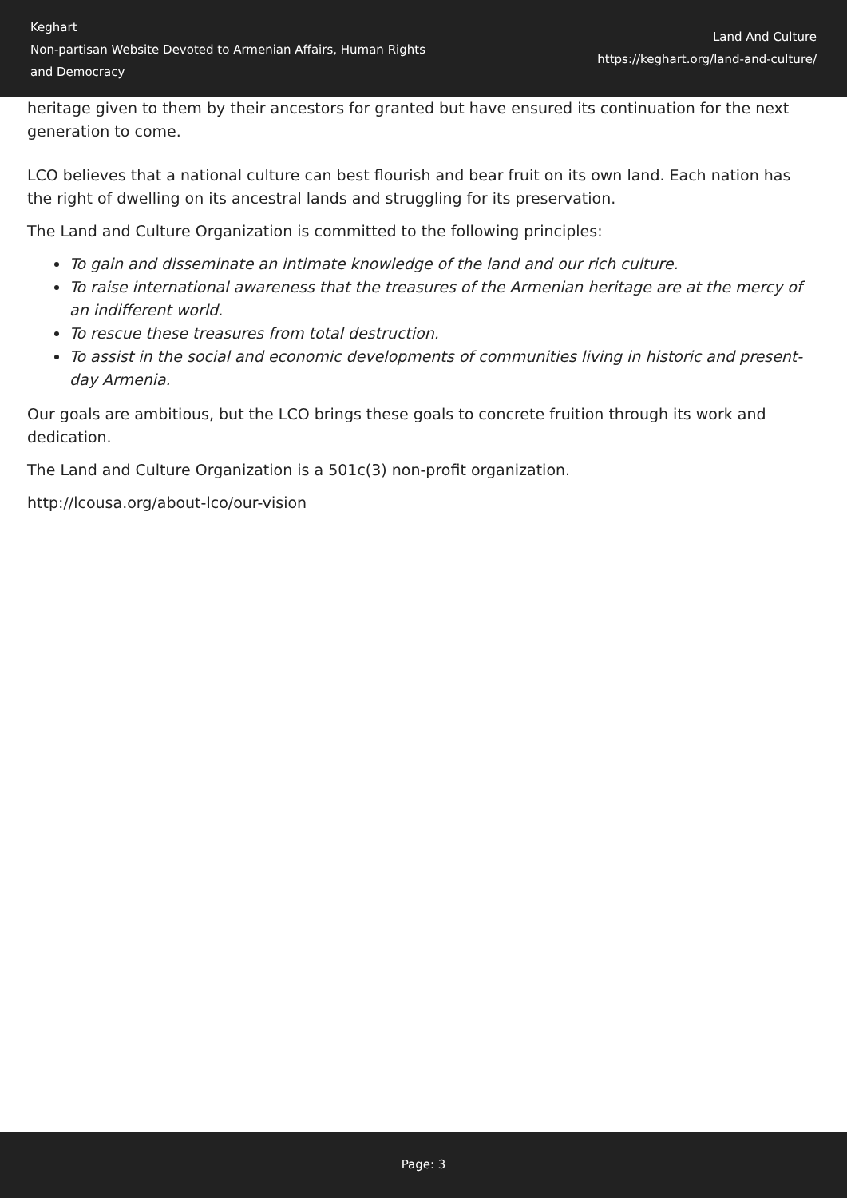Keghart
Non-partisan Website Devoted to Armenian Affairs, Human Rights and Democracy
Land And Culture
https://keghart.org/land-and-culture/
heritage given to them by their ancestors for granted but have ensured its continuation for the next generation to come.
LCO believes that a national culture can best flourish and bear fruit on its own land. Each nation has the right of dwelling on its ancestral lands and struggling for its preservation.
The Land and Culture Organization is committed to the following principles:
To gain and disseminate an intimate knowledge of the land and our rich culture.
To raise international awareness that the treasures of the Armenian heritage are at the mercy of an indifferent world.
To rescue these treasures from total destruction.
To assist in the social and economic developments of communities living in historic and present-day Armenia.
Our goals are ambitious, but the LCO brings these goals to concrete fruition through its work and dedication.
The Land and Culture Organization is a 501c(3) non-profit organization.
http://lcousa.org/about-lco/our-vision
Page: 3